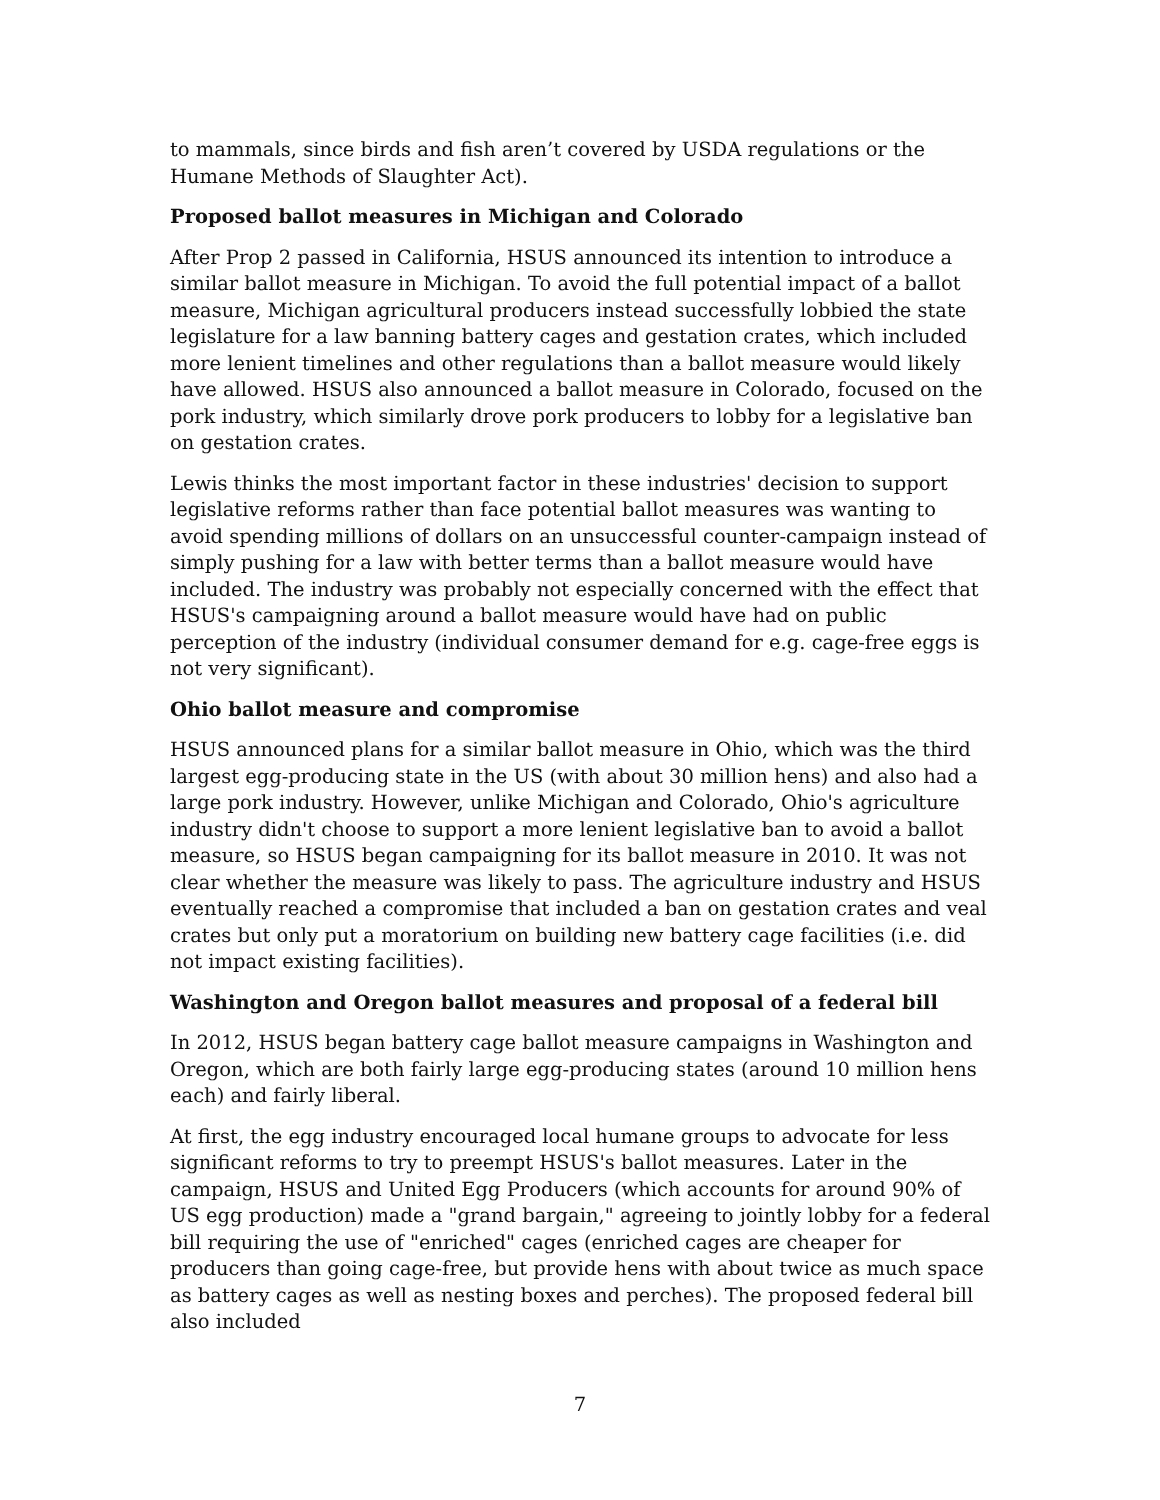to mammals, since birds and fish aren’t covered by USDA regulations or the Humane Methods of Slaughter Act).
Proposed ballot measures in Michigan and Colorado
After Prop 2 passed in California, HSUS announced its intention to introduce a similar ballot measure in Michigan. To avoid the full potential impact of a ballot measure, Michigan agricultural producers instead successfully lobbied the state legislature for a law banning battery cages and gestation crates, which included more lenient timelines and other regulations than a ballot measure would likely have allowed. HSUS also announced a ballot measure in Colorado, focused on the pork industry, which similarly drove pork producers to lobby for a legislative ban on gestation crates.
Lewis thinks the most important factor in these industries' decision to support legislative reforms rather than face potential ballot measures was wanting to avoid spending millions of dollars on an unsuccessful counter-campaign instead of simply pushing for a law with better terms than a ballot measure would have included. The industry was probably not especially concerned with the effect that HSUS's campaigning around a ballot measure would have had on public perception of the industry (individual consumer demand for e.g. cage-free eggs is not very significant).
Ohio ballot measure and compromise
HSUS announced plans for a similar ballot measure in Ohio, which was the third largest egg-producing state in the US (with about 30 million hens) and also had a large pork industry. However, unlike Michigan and Colorado, Ohio's agriculture industry didn't choose to support a more lenient legislative ban to avoid a ballot measure, so HSUS began campaigning for its ballot measure in 2010. It was not clear whether the measure was likely to pass. The agriculture industry and HSUS eventually reached a compromise that included a ban on gestation crates and veal crates but only put a moratorium on building new battery cage facilities (i.e. did not impact existing facilities).
Washington and Oregon ballot measures and proposal of a federal bill
In 2012, HSUS began battery cage ballot measure campaigns in Washington and Oregon, which are both fairly large egg-producing states (around 10 million hens each) and fairly liberal.
At first, the egg industry encouraged local humane groups to advocate for less significant reforms to try to preempt HSUS's ballot measures. Later in the campaign, HSUS and United Egg Producers (which accounts for around 90% of US egg production) made a "grand bargain," agreeing to jointly lobby for a federal bill requiring the use of "enriched" cages (enriched cages are cheaper for producers than going cage-free, but provide hens with about twice as much space as battery cages as well as nesting boxes and perches). The proposed federal bill also included
7